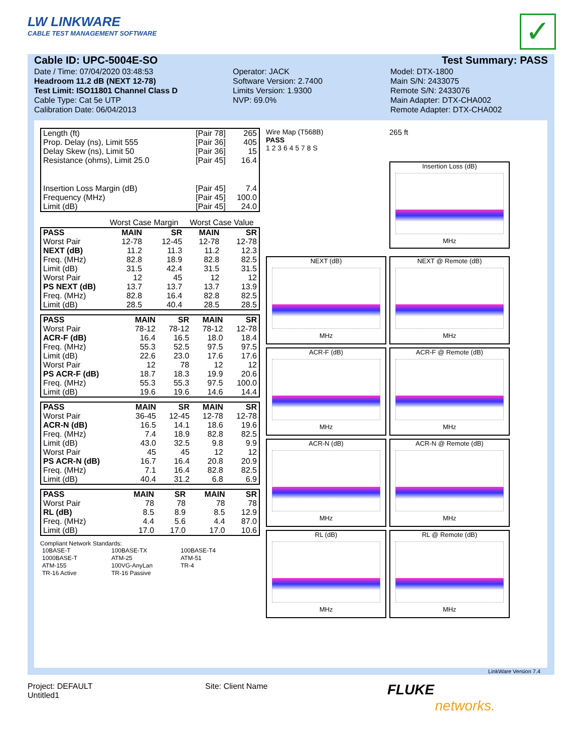LW LINKWARE
CABLE TEST MANAGEMENT SOFTWARE
✓
Cable ID: UPC-5004E-SO Test Summary: PASS
Date / Time: 07/04/2020 03:48:53
Headroom 11.2 dB (NEXT 12-78)
Test Limit: ISO11801 Channel Class D
Cable Type: Cat 5e UTP
Calibration Date: 06/04/2013
Operator: JACK
Software Version: 2.7400
Limits Version: 1.9300
NVP: 69.0%
Model: DTX-1800
Main S/N: 2433075
Remote S/N: 2433076
Main Adapter: DTX-CHA002
Remote Adapter: DTX-CHA002
| Length (ft) | [Pair 78] | 265 |
| Prop. Delay (ns), Limit 555 | [Pair 36] | 405 |
| Delay Skew (ns), Limit 50 | [Pair 36] | 15 |
| Resistance (ohms), Limit 25.0 | [Pair 45] | 16.4 |
| Insertion Loss Margin (dB) | [Pair 45] | 7.4 |
| Frequency (MHz) | [Pair 45] | 100.0 |
| Limit (dB) | [Pair 45] | 24.0 |
| | Worst Case Margin | | Worst Case Value | |
| PASS | MAIN | SR | MAIN | SR |
| Worst Pair | 12-78 | 12-45 | 12-78 | 12-78 |
| NEXT (dB) | 11.2 | 11.3 | 11.2 | 12.3 |
| Freq. (MHz) | 82.8 | 18.9 | 82.8 | 82.5 |
| Limit (dB) | 31.5 | 42.4 | 31.5 | 31.5 |
| Worst Pair | 12 | 45 | 12 | 12 |
| PS NEXT (dB) | 13.7 | 13.7 | 13.7 | 13.9 |
| Freq. (MHz) | 82.8 | 16.4 | 82.8 | 82.5 |
| Limit (dB) | 28.5 | 40.4 | 28.5 | 28.5 |
| PASS | MAIN | SR | MAIN | SR |
| --- | --- | --- | --- | --- |
| Worst Pair | 78-12 | 78-12 | 78-12 | 12-78 |
| ACR-F (dB) | 16.4 | 16.5 | 18.0 | 18.4 |
| Freq. (MHz) | 55.3 | 52.5 | 97.5 | 97.5 |
| Limit (dB) | 22.6 | 23.0 | 17.6 | 17.6 |
| Worst Pair | 12 | 78 | 12 | 12 |
| PS ACR-F (dB) | 18.7 | 18.3 | 19.9 | 20.6 |
| Freq. (MHz) | 55.3 | 55.3 | 97.5 | 100.0 |
| Limit (dB) | 19.6 | 19.6 | 14.6 | 14.4 |
| PASS | MAIN | SR | MAIN | SR |
| --- | --- | --- | --- | --- |
| Worst Pair | 36-45 | 12-45 | 12-78 | 12-78 |
| ACR-N (dB) | 16.5 | 14.1 | 18.6 | 19.6 |
| Freq. (MHz) | 7.4 | 18.9 | 82.8 | 82.5 |
| Limit (dB) | 43.0 | 32.5 | 9.8 | 9.9 |
| Worst Pair | 45 | 45 | 12 | 12 |
| PS ACR-N (dB) | 16.7 | 16.4 | 20.8 | 20.9 |
| Freq. (MHz) | 7.1 | 16.4 | 82.8 | 82.5 |
| Limit (dB) | 40.4 | 31.2 | 6.8 | 6.9 |
| PASS | MAIN | SR | MAIN | SR |
| --- | --- | --- | --- | --- |
| Worst Pair | 78 | 78 | 78 | 78 |
| RL (dB) | 8.5 | 8.9 | 8.5 | 12.9 |
| Freq. (MHz) | 4.4 | 5.6 | 4.4 | 87.0 |
| Limit (dB) | 17.0 | 17.0 | 17.0 | 10.6 |
Compliant Network Standards:
| 10BASE-T | 100BASE-TX | 100BASE-T4 |
| 1000BASE-T | ATM-25 | ATM-51 |
| ATM-155 | 100VG-AnyLan | TR-4 |
| TR-16 Active | TR-16 Passive | |
Wire Map (T568B)
PASS
1 2 3 6 4 5 7 8 S
265 ft
Insertion Loss (dB)
MHz
NEXT (dB)
MHz
NEXT @ Remote (dB)
MHz
ACR-F (dB)
MHz
ACR-F @ Remote (dB)
MHz
ACR-N (dB)
MHz
ACR-N @ Remote (dB)
MHz
RL (dB)
MHz
RL @ Remote (dB)
MHz
LinkWare Version 7.4
Project: DEFAULT
Untitled1
Site: Client Name
FLUKE
networks.